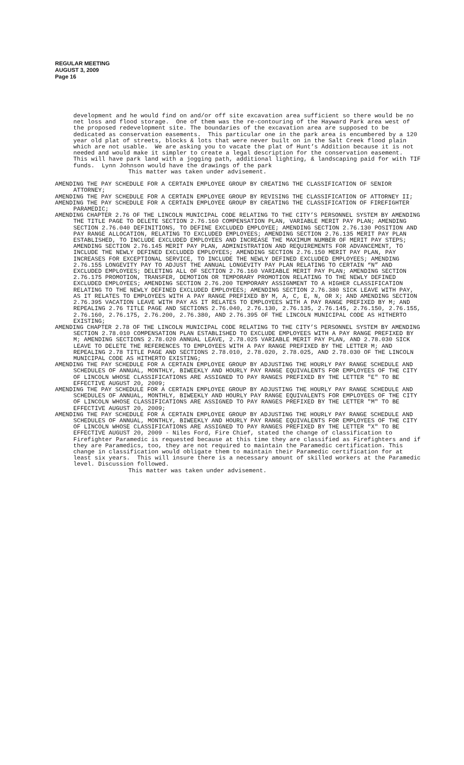REGULAR MEETING
AUGUST 3, 2009
Page 16
development and he would find on and/or off site excavation area sufficient so there would be no net loss and flood storage. One of them was the re-contouring of the Hayward Park area west of the proposed redevelopment site. The boundaries of the excavation area are supposed to be dedicated as conservation easements. This particular one in the park area is encumbered by a 120 year old plat of streets, blocks & lots that were never built on in the Salt Creek flood plain which are not usable. We are asking you to vacate the plat of Hunt’s Addition because it is not needed and would make it simpler to create a legal description for the conservation easement. This will have park land with a jogging path, additional lighting, & landscaping paid for with TIF funds. Lynn Johnson would have the drawings of the park
This matter was taken under advisement.
AMENDING THE PAY SCHEDULE FOR A CERTAIN EMPLOYEE GROUP BY CREATING THE CLASSIFICATION OF SENIOR ATTORNEY;
AMENDING THE PAY SCHEDULE FOR A CERTAIN EMPLOYEE GROUP BY REVISING THE CLASSIFICATION OF ATTORNEY II;
AMENDING THE PAY SCHEDULE FOR A CERTAIN EMPLOYEE GROUP BY CREATING THE CLASSIFICATION OF FIREFIGHTER PARAMEDIC;
AMENDING CHAPTER 2.76 OF THE LINCOLN MUNICIPAL CODE RELATING TO THE CITY’S PERSONNEL SYSTEM BY AMENDING THE TITLE PAGE TO DELETE SECTION 2.76.160 COMPENSATION PLAN, VARIABLE MERIT PAY PLAN; AMENDING SECTION 2.76.040 DEFINITIONS, TO DEFINE EXCLUDED EMPLOYEE; AMENDING SECTION 2.76.130 POSITION AND PAY RANGE ALLOCATION, RELATING TO EXCLUDED EMPLOYEES; AMENDING SECTION 2.76.135 MERIT PAY PLAN ESTABLISHED, TO INCLUDE EXCLUDED EMPLOYEES AND INCREASE THE MAXIMUM NUMBER OF MERIT PAY STEPS; AMENDING SECTION 2.76.145 MERIT PAY PLAN, ADMINISTRATION AND REQUIREMENTS FOR ADVANCEMENT, TO INCLUDE THE NEWLY DEFINED EXCLUDED EMPLOYEES; AMENDING SECTION 2.76.150 MERIT PAY PLAN, PAY INCREASES FOR EXCEPTIONAL SERVICE, TO INCLUDE THE NEWLY DEFINED EXCLUDED EMPLOYEES; AMENDING 2.76.155 LONGEVITY PAY TO ADJUST THE ANNUAL LONGEVITY PAY PLAN RELATING TO CERTAIN “N” AND EXCLUDED EMPLOYEES; DELETING ALL OF SECTION 2.76.160 VARIABLE MERIT PAY PLAN; AMENDING SECTION 2.76.175 PROMOTION, TRANSFER, DEMOTION OR TEMPORARY PROMOTION RELATING TO THE NEWLY DEFINED EXCLUDED EMPLOYEES; AMENDING SECTION 2.76.200 TEMPORARY ASSIGNMENT TO A HIGHER CLASSIFICATION RELATING TO THE NEWLY DEFINED EXCLUDED EMPLOYEES; AMENDING SECTION 2.76.380 SICK LEAVE WITH PAY, AS IT RELATES TO EMPLOYEES WITH A PAY RANGE PREFIXED BY M, A, C, E, N, OR X; AND AMENDING SECTION 2.76.395 VACATION LEAVE WITH PAY AS IT RELATES TO EMPLOYEES WITH A PAY RANGE PREFIXED BY M; AND REPEALING 2.76 TITLE PAGE AND SECTIONS 2.76.040, 2.76.130, 2.76.135, 2.76.145, 2.76.150, 2.76.155, 2.76.160, 2.76.175, 2.76.200, 2.76.380, AND 2.76.395 OF THE LINCOLN MUNICIPAL CODE AS HITHERTO EXISTING;
AMENDING CHAPTER 2.78 OF THE LINCOLN MUNICIPAL CODE RELATING TO THE CITY’S PERSONNEL SYSTEM BY AMENDING SECTION 2.78.010 COMPENSATION PLAN ESTABLISHED TO EXCLUDE EMPLOYEES WITH A PAY RANGE PREFIXED BY M; AMENDING SECTIONS 2.78.020 ANNUAL LEAVE, 2.78.025 VARIABLE MERIT PAY PLAN, AND 2.78.030 SICK LEAVE TO DELETE THE REFERENCES TO EMPLOYEES WITH A PAY RANGE PREFIXED BY THE LETTER M; AND REPEALING 2.78 TITLE PAGE AND SECTIONS 2.78.010, 2.78.020, 2.78.025, AND 2.78.030 OF THE LINCOLN MUNICIPAL CODE AS HITHERTO EXISTING;
AMENDING THE PAY SCHEDULE FOR A CERTAIN EMPLOYEE GROUP BY ADJUSTING THE HOURLY PAY RANGE SCHEDULE AND SCHEDULES OF ANNUAL, MONTHLY, BIWEEKLY AND HOURLY PAY RANGE EQUIVALENTS FOR EMPLOYEES OF THE CITY OF LINCOLN WHOSE CLASSIFICATIONS ARE ASSIGNED TO PAY RANGES PREFIXED BY THE LETTER "E" TO BE EFFECTIVE AUGUST 20, 2009;
AMENDING THE PAY SCHEDULE FOR A CERTAIN EMPLOYEE GROUP BY ADJUSTING THE HOURLY PAY RANGE SCHEDULE AND SCHEDULES OF ANNUAL, MONTHLY, BIWEEKLY AND HOURLY PAY RANGE EQUIVALENTS FOR EMPLOYEES OF THE CITY OF LINCOLN WHOSE CLASSIFICATIONS ARE ASSIGNED TO PAY RANGES PREFIXED BY THE LETTER "M" TO BE EFFECTIVE AUGUST 20, 2009;
AMENDING THE PAY SCHEDULE FOR A CERTAIN EMPLOYEE GROUP BY ADJUSTING THE HOURLY PAY RANGE SCHEDULE AND SCHEDULES OF ANNUAL, MONTHLY, BIWEEKLY AND HOURLY PAY RANGE EQUIVALENTS FOR EMPLOYEES OF THE CITY OF LINCOLN WHOSE CLASSIFICATIONS ARE ASSIGNED TO PAY RANGES PREFIXED BY THE LETTER "X" TO BE EFFECTIVE AUGUST 20, 2009 - Niles Ford, Fire Chief, stated the change of classification to Firefighter Paramedic is requested because at this time they are classified as Firefighters and if they are Paramedics, too, they are not required to maintain the Paramedic certification. This change in classification would obligate them to maintain their Paramedic certification for at least six years. This will insure there is a necessary amount of skilled workers at the Paramedic level. Discussion followed.
This matter was taken under advisement.